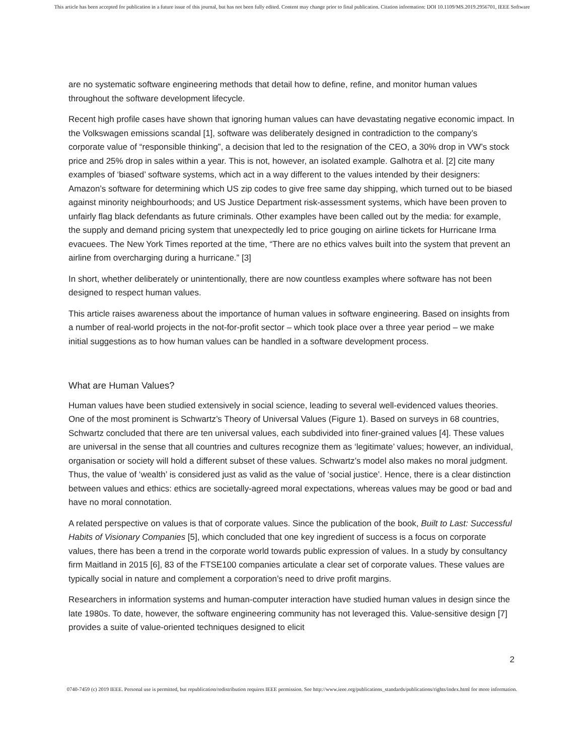This article has been accepted for publication in a future issue of this journal, but has not been fully edited. Content may change prior to final publication. Citation information: DOI 10.1109/MS.2019.2956701, IEEE Software
are no systematic software engineering methods that detail how to define, refine, and monitor human values throughout the software development lifecycle.
Recent high profile cases have shown that ignoring human values can have devastating negative economic impact. In the Volkswagen emissions scandal [1], software was deliberately designed in contradiction to the company’s corporate value of “responsible thinking”, a decision that led to the resignation of the CEO, a 30% drop in VW’s stock price and 25% drop in sales within a year. This is not, however, an isolated example. Galhotra et al. [2] cite many examples of ‘biased’ software systems, which act in a way different to the values intended by their designers: Amazon’s software for determining which US zip codes to give free same day shipping, which turned out to be biased against minority neighbourhoods; and US Justice Department risk-assessment systems, which have been proven to unfairly flag black defendants as future criminals. Other examples have been called out by the media: for example, the supply and demand pricing system that unexpectedly led to price gouging on airline tickets for Hurricane Irma evacuees. The New York Times reported at the time, “There are no ethics valves built into the system that prevent an airline from overcharging during a hurricane.” [3]
In short, whether deliberately or unintentionally, there are now countless examples where software has not been designed to respect human values.
This article raises awareness about the importance of human values in software engineering. Based on insights from a number of real-world projects in the not-for-profit sector – which took place over a three year period – we make initial suggestions as to how human values can be handled in a software development process.
What are Human Values?
Human values have been studied extensively in social science, leading to several well-evidenced values theories. One of the most prominent is Schwartz’s Theory of Universal Values (Figure 1). Based on surveys in 68 countries, Schwartz concluded that there are ten universal values, each subdivided into finer-grained values [4]. These values are universal in the sense that all countries and cultures recognize them as ‘legitimate’ values; however, an individual, organisation or society will hold a different subset of these values. Schwartz’s model also makes no moral judgment. Thus, the value of ‘wealth’ is considered just as valid as the value of ‘social justice’. Hence, there is a clear distinction between values and ethics: ethics are societally-agreed moral expectations, whereas values may be good or bad and have no moral connotation.
A related perspective on values is that of corporate values. Since the publication of the book, Built to Last: Successful Habits of Visionary Companies [5], which concluded that one key ingredient of success is a focus on corporate values, there has been a trend in the corporate world towards public expression of values. In a study by consultancy firm Maitland in 2015 [6], 83 of the FTSE100 companies articulate a clear set of corporate values. These values are typically social in nature and complement a corporation’s need to drive profit margins.
Researchers in information systems and human-computer interaction have studied human values in design since the late 1980s. To date, however, the software engineering community has not leveraged this. Value-sensitive design [7] provides a suite of value-oriented techniques designed to elicit
2
0740-7459 (c) 2019 IEEE. Personal use is permitted, but republication/redistribution requires IEEE permission. See http://www.ieee.org/publications_standards/publications/rights/index.html for more information.